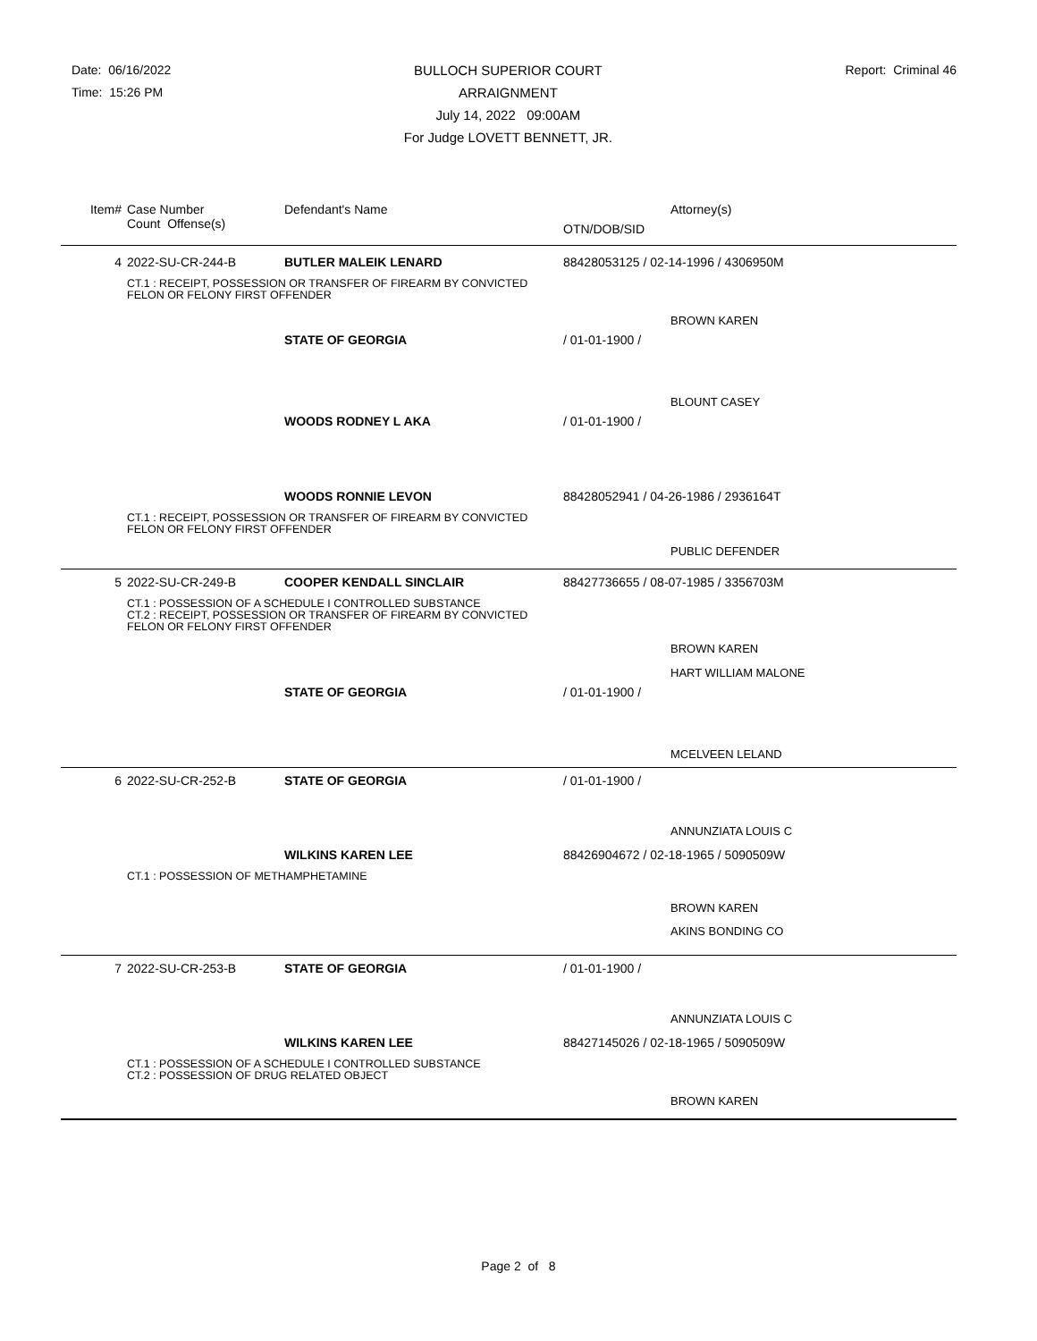Date: 06/16/2022
Time: 15:26 PM
BULLOCH SUPERIOR COURT
ARRAIGNMENT
July 14, 2022 09:00AM
For Judge LOVETT BENNETT, JR.
Report: Criminal 46
| Item# | Case Number | Defendant's Name | Attorney(s) |
| --- | --- | --- | --- |
| | Count Offense(s) | | OTN/DOB/SID |
| 4 | 2022-SU-CR-244-B | BUTLER MALEIK LENARD | 88428053125 / 02-14-1996 / 4306950M |
| | CT.1 : RECEIPT, POSSESSION OR TRANSFER OF FIREARM BY CONVICTED FELON OR FELONY FIRST OFFENDER | | |
| | | | BROWN KAREN |
| | | STATE OF GEORGIA | / 01-01-1900 / |
| | | | BLOUNT CASEY |
| | | WOODS RODNEY L AKA | / 01-01-1900 / |
| | | WOODS RONNIE LEVON | 88428052941 / 04-26-1986 / 2936164T |
| | CT.1 : RECEIPT, POSSESSION OR TRANSFER OF FIREARM BY CONVICTED FELON OR FELONY FIRST OFFENDER | | |
| | | | PUBLIC DEFENDER |
| 5 | 2022-SU-CR-249-B | COOPER KENDALL SINCLAIR | 88427736655 / 08-07-1985 / 3356703M |
| | CT.1 : POSSESSION OF A SCHEDULE I CONTROLLED SUBSTANCE CT.2 : RECEIPT, POSSESSION OR TRANSFER OF FIREARM BY CONVICTED FELON OR FELONY FIRST OFFENDER | | |
| | | | BROWN KAREN |
| | | | HART WILLIAM MALONE |
| | | STATE OF GEORGIA | / 01-01-1900 / |
| | | | MCELVEEN LELAND |
| 6 | 2022-SU-CR-252-B | STATE OF GEORGIA | / 01-01-1900 / |
| | | | ANNUNZIATA LOUIS C |
| | | WILKINS KAREN LEE | 88426904672 / 02-18-1965 / 5090509W |
| | CT.1 : POSSESSION OF METHAMPHETAMINE | | |
| | | | BROWN KAREN |
| | | | AKINS BONDING CO |
| 7 | 2022-SU-CR-253-B | STATE OF GEORGIA | / 01-01-1900 / |
| | | | ANNUNZIATA LOUIS C |
| | | WILKINS KAREN LEE | 88427145026 / 02-18-1965 / 5090509W |
| | CT.1 : POSSESSION OF A SCHEDULE I CONTROLLED SUBSTANCE CT.2 : POSSESSION OF DRUG RELATED OBJECT | | |
| | | | BROWN KAREN |
Page 2 of 8